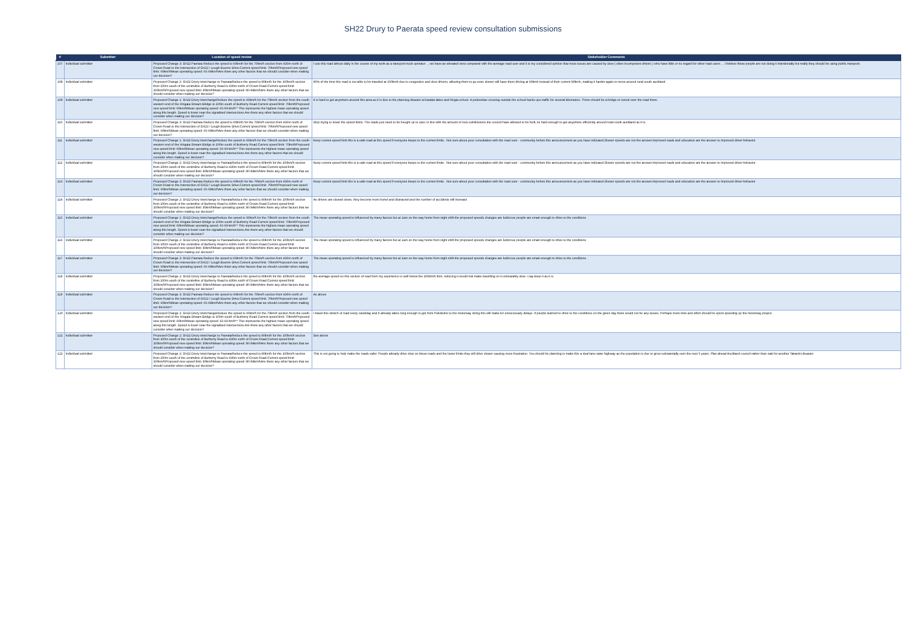SH22 Drury to Paerata speed review consultation submissions
| # | Submitter | Location of speed review | Stakeholder Comments |
| --- | --- | --- | --- |
| 107 | Individual submitter | Proposed Change 3: SH22 Paerata Reduce the speed to 60km/h for the 70km/h section from 430m north of Crown Road to the intersection of SH22 / Lough Bourne Drive.Current speed limit: 70km/hProposed new speed limit: 60km/hMean operating speed: 65-69km/hAre there any other factors that we should consider when making our decision? | I use this road almost daily in the course of my work as a transport truck operator ... we have an elevated view compared with the average road user and it is my considered opinion that most issues are caused by slow ( often incompetent drivers ) who have little or no regard for other road users ... I believe these people are not doing it intentionally but really they should be using public transport. |
| 108 | Individual submitter | Proposed Change 2: SH22 Drury interchange to PaerataReduce the speed to 80km/h for the 100km/h section from 100m south of the centreline of Burberry Road to 430m north of Crown Road.Current speed limit: 100km/hProposed new speed limit: 80km/hMean operating speed: 80-84km/hAre there any other factors that we should consider when making our decision? | 90% of the time this road is not able to be traveled at 100kmh due to congestion and slow drivers, allowing them to go even slower will have them driving at 60kmh instead of their current 80kmh, making it harder again to move around rural south auckland |
| 109 | Individual submitter | Proposed Change 1: SH22 Drury interchangeReduce the speed to 60km/h for the 70km/h section from the south-western end of the Hingaia Stream Bridge to 100m south of Burberry Road.Current speed limit: 70km/hProposed new speed limit: 60km/hMean operating speed: 65-69 km/h** This represents the highest mean operating speed along this length. Speed is lower near the signalised intersections.Are there any other factors that we should consider when making our decision? | It is hard to get anywhere around this area as it is due to the planning disaster at karaka lakes and hingia school. A pedestrian crossing outside the school backs ups traffic for several kilometers. There should be a bridge or tunnel over the road there. |
| 110 | Individual submitter | Proposed Change 3: SH22 Paerata Reduce the speed to 60km/h for the 70km/h section from 430m north of Crown Road to the intersection of SH22 / Lough Bourne Drive.Current speed limit: 70km/hProposed new speed limit: 60km/hMean operating speed: 65-69km/hAre there any other factors that we should consider when making our decision? | Stop trying to lower the speed limits. The roads just need to be bought up to spec in line with the amount of new subdivisions the council have allowed to be built, its hard enough to get anywhere efficiently around rural south auckland as it is. |
| 111 | Individual submitter | Proposed Change 1: SH22 Drury interchangeReduce the speed to 60km/h for the 70km/h section from the south-western end of the Hingaia Stream Bridge to 100m south of Burberry Road.Current speed limit: 70km/hProposed new speed limit: 60km/hMean operating speed: 65-69 km/h** This represents the highest mean operating speed along this length. Speed is lower near the signalised intersections.Are there any other factors that we should consider when making our decision? | Keep current speed limit this is a safe road at this speed if everyone keeps to the current limits . Not sure about your consultation with the road user - community before this announcement as you have indicated.Slower speeds are not the answer.Improved roads and education are the answer to improved driver behavior |
| 112 | Individual submitter | Proposed Change 2: SH22 Drury interchange to PaerataReduce the speed to 80km/h for the 100km/h section from 100m south of the centreline of Burberry Road to 430m north of Crown Road.Current speed limit: 100km/hProposed new speed limit: 80km/hMean operating speed: 80-84km/hAre there any other factors that we should consider when making our decision? | Keep current speed limit this is a safe road at this speed if everyone keeps to the current limits . Not sure about your consultation with the road user - community before this announcement as you have indicated.Slower speeds are not the answer.Improved roads and education are the answer to improved driver behavior |
| 113 | Individual submitter | Proposed Change 3: SH22 Paerata Reduce the speed to 60km/h for the 70km/h section from 430m north of Crown Road to the intersection of SH22 / Lough Bourne Drive.Current speed limit: 70km/hProposed new speed limit: 60km/hMean operating speed: 65-69km/hAre there any other factors that we should consider when making our decision? | Keep current speed limit this is a safe road at this speed if everyone keeps to the current limits . Not sure about your consultation with the road user - community before this announcement as you have indicated.Slower speeds are not the answer.Improved roads and education are the answer to improved driver behavior |
| 114 | Individual submitter | Proposed Change 2: SH22 Drury interchange to PaerataReduce the speed to 80km/h for the 100km/h section from 100m south of the centreline of Burberry Road to 430m north of Crown Road.Current speed limit: 100km/hProposed new speed limit: 80km/hMean operating speed: 80-84km/hAre there any other factors that we should consider when making our decision? | As drivers are slowed down, they become more bored and distracted and the number of accidents will increase |
| 115 | Individual submitter | Proposed Change 1: SH22 Drury interchangeReduce the speed to 60km/h for the 70km/h section from the south-western end of the Hingaia Stream Bridge to 100m south of Burberry Road.Current speed limit: 70km/hProposed new speed limit: 60km/hMean operating speed: 65-69 km/h** This represents the highest mean operating speed along this length. Speed is lower near the signalised intersections.Are there any other factors that we should consider when making our decision? | The mean operating speed is influenced by many factors but at 1am on the way home from night shift the proposed speeds changes are ludicrous people are smart enough to drive to the conditions |
| 116 | Individual submitter | Proposed Change 2: SH22 Drury interchange to PaerataReduce the speed to 80km/h for the 100km/h section from 100m south of the centreline of Burberry Road to 430m north of Crown Road.Current speed limit: 100km/hProposed new speed limit: 80km/hMean operating speed: 80-84km/hAre there any other factors that we should consider when making our decision? | The mean operating speed is influenced by many factors but at 1am on the way home from night shift the proposed speeds changes are ludicrous people are smart enough to drive to the conditions |
| 117 | Individual submitter | Proposed Change 3: SH22 Paerata Reduce the speed to 60km/h for the 70km/h section from 430m north of Crown Road to the intersection of SH22 / Lough Bourne Drive.Current speed limit: 70km/hProposed new speed limit: 60km/hMean operating speed: 65-69km/hAre there any other factors that we should consider when making our decision? | The mean operating speed is influenced by many factors but at 1am on the way home from night shift the proposed speeds changes are ludicrous people are smart enough to drive to the conditions |
| 118 | Individual submitter | Proposed Change 2: SH22 Drury interchange to PaerataReduce the speed to 80km/h for the 100km/h section from 100m south of the centreline of Burberry Road to 430m north of Crown Road.Current speed limit: 100km/hProposed new speed limit: 80km/hMean operating speed: 80-84km/hAre there any other factors that we should consider when making our decision? | the average speed on this section of road from my experience is well below the 100km/h limit. reducing it would risk make travelling on it unbearably slow. i say keep it as it is |
| 119 | Individual submitter | Proposed Change 3: SH22 Paerata Reduce the speed to 60km/h for the 70km/h section from 430m north of Crown Road to the intersection of SH22 / Lough Bourne Drive.Current speed limit: 70km/hProposed new speed limit: 60km/hMean operating speed: 65-69km/hAre there any other factors that we should consider when making our decision? | As above |
| 120 | Individual submitter | Proposed Change 1: SH22 Drury interchangeReduce the speed to 60km/h for the 70km/h section from the south-western end of the Hingaia Stream Bridge to 100m south of Burberry Road.Current speed limit: 70km/hProposed new speed limit: 60km/hMean operating speed: 65-69 km/h** This represents the highest mean operating speed along this length. Speed is lower near the signalised intersections.Are there any other factors that we should consider when making our decision? | I travel this stretch of road every weekday and It already takes long enough to get from Pukekohe to the motorway doing this will make for unnecessary delays. If people learned to drive to the conditions on the given day there would not be any issues. Perhaps more time and effort should be spent speeding up the motorway project. |
| 121 | Individual submitter | Proposed Change 2: SH22 Drury interchange to PaerataReduce the speed to 80km/h for the 100km/h section from 100m south of the centreline of Burberry Road to 430m north of Crown Road.Current speed limit: 100km/hProposed new speed limit: 80km/hMean operating speed: 80-84km/hAre there any other factors that we should consider when making our decision? | See above |
| 122 | Individual submitter | Proposed Change 2: SH22 Drury interchange to PaerataReduce the speed to 80km/h for the 100km/h section from 100m south of the centreline of Burberry Road to 430m north of Crown Road.Current speed limit: 100km/hProposed new speed limit: 80km/hMean operating speed: 80-84km/hAre there any other factors that we should consider when making our decision? | This is not going to help make the roads safer. People already drive slow on these roads and the lower limits they will drive slower causing more frustration. You should be planning to make this a dual lane state highway as the population is due to grow substantially over the next 5 years. Plan ahead Auckland council rather than wait for another Takanini disaster. |